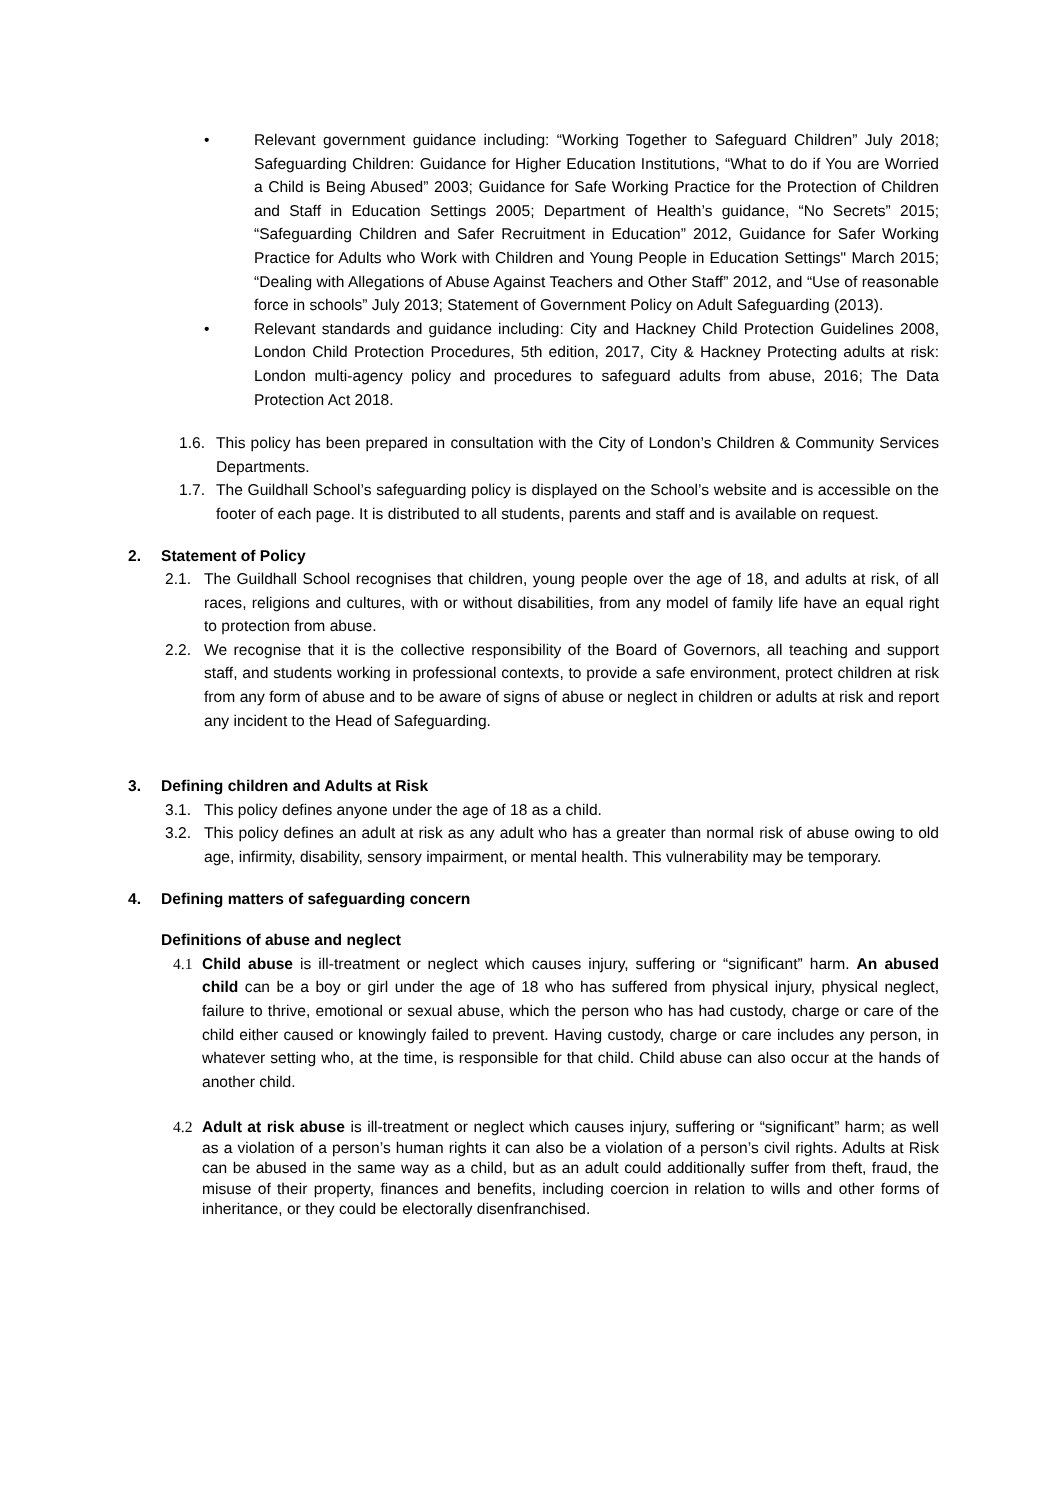• Relevant government guidance including: “Working Together to Safeguard Children” July 2018; Safeguarding Children: Guidance for Higher Education Institutions, “What to do if You are Worried a Child is Being Abused” 2003; Guidance for Safe Working Practice for the Protection of Children and Staff in Education Settings 2005; Department of Health’s guidance, “No Secrets” 2015; “Safeguarding Children and Safer Recruitment in Education” 2012, Guidance for Safer Working Practice for Adults who Work with Children and Young People in Education Settings" March 2015; “Dealing with Allegations of Abuse Against Teachers and Other Staff” 2012, and “Use of reasonable force in schools” July 2013; Statement of Government Policy on Adult Safeguarding (2013).
• Relevant standards and guidance including: City and Hackney Child Protection Guidelines 2008, London Child Protection Procedures, 5th edition, 2017, City & Hackney Protecting adults at risk: London multi-agency policy and procedures to safeguard adults from abuse, 2016; The Data Protection Act 2018.
1.6.
This policy has been prepared in consultation with the City of London’s Children & Community Services Departments.
1.7.
The Guildhall School’s safeguarding policy is displayed on the School’s website and is accessible on the footer of each page. It is distributed to all students, parents and staff and is available on request.
2. Statement of Policy
2.1. The Guildhall School recognises that children, young people over the age of 18, and adults at risk, of all races, religions and cultures, with or without disabilities, from any model of family life have an equal right to protection from abuse.
2.2. We recognise that it is the collective responsibility of the Board of Governors, all teaching and support staff, and students working in professional contexts, to provide a safe environment, protect children at risk from any form of abuse and to be aware of signs of abuse or neglect in children or adults at risk and report any incident to the Head of Safeguarding.
3. Defining children and Adults at Risk
3.1. This policy defines anyone under the age of 18 as a child.
3.2. This policy defines an adult at risk as any adult who has a greater than normal risk of abuse owing to old age, infirmity, disability, sensory impairment, or mental health. This vulnerability may be temporary.
4. Defining matters of safeguarding concern
Definitions of abuse and neglect
4.1 Child abuse is ill-treatment or neglect which causes injury, suffering or “significant” harm. An abused child can be a boy or girl under the age of 18 who has suffered from physical injury, physical neglect, failure to thrive, emotional or sexual abuse, which the person who has had custody, charge or care of the child either caused or knowingly failed to prevent. Having custody, charge or care includes any person, in whatever setting who, at the time, is responsible for that child. Child abuse can also occur at the hands of another child.
4.2 Adult at risk abuse is ill-treatment or neglect which causes injury, suffering or “significant” harm; as well as a violation of a person’s human rights it can also be a violation of a person’s civil rights. Adults at Risk can be abused in the same way as a child, but as an adult could additionally suffer from theft, fraud, the misuse of their property, finances and benefits, including coercion in relation to wills and other forms of inheritance, or they could be electorally disenfranchised.